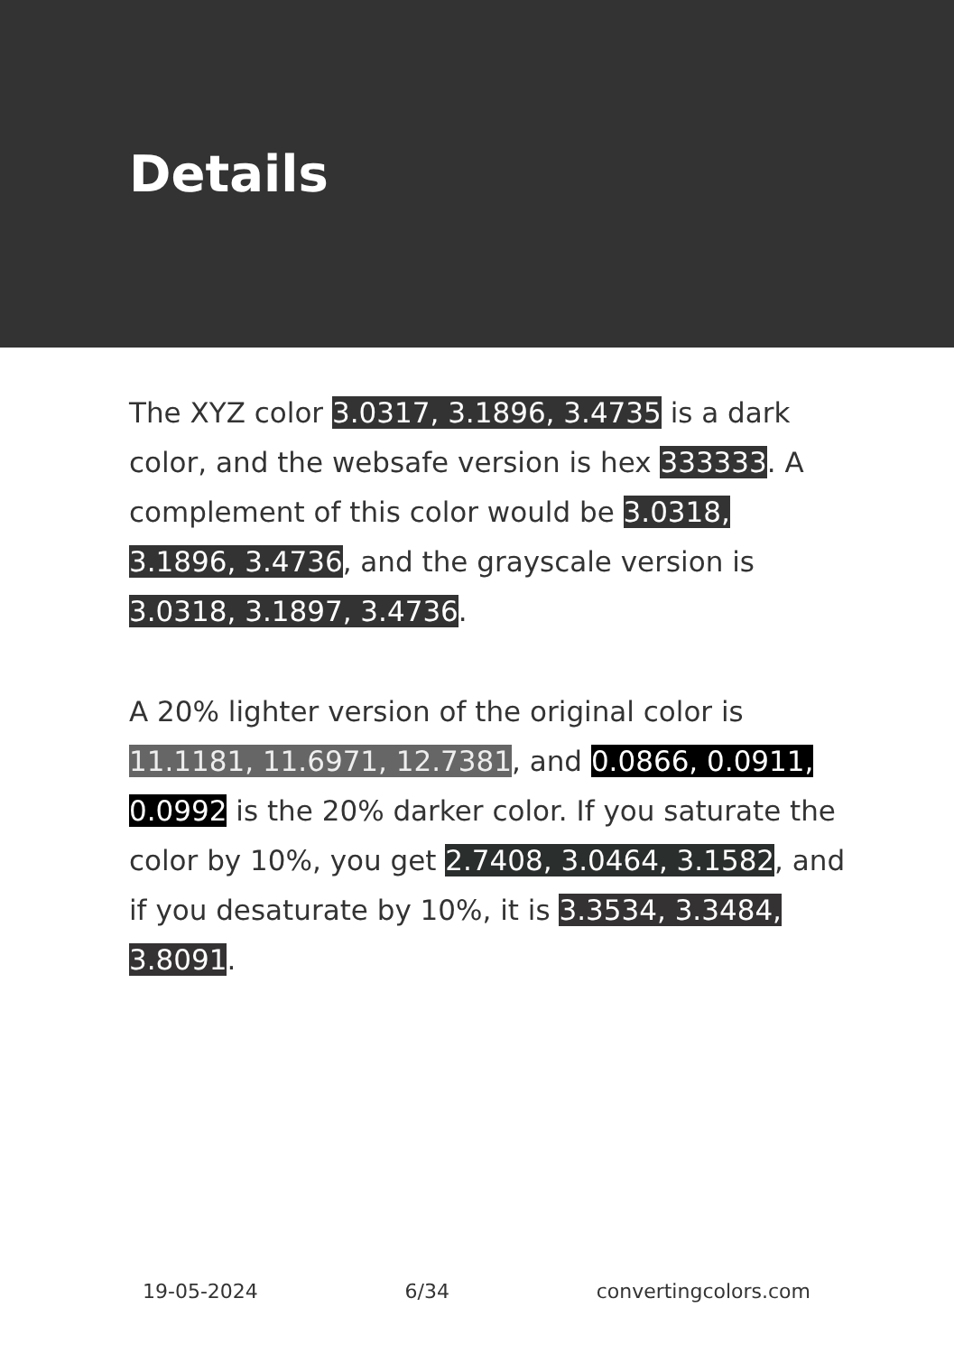Details
The XYZ color 3.0317, 3.1896, 3.4735 is a dark color, and the websafe version is hex 333333. A complement of this color would be 3.0318, 3.1896, 3.4736, and the grayscale version is 3.0318, 3.1897, 3.4736.
A 20% lighter version of the original color is 11.1181, 11.6971, 12.7381, and 0.0866, 0.0911, 0.0992 is the 20% darker color. If you saturate the color by 10%, you get 2.7408, 3.0464, 3.1582, and if you desaturate by 10%, it is 3.3534, 3.3484, 3.8091.
19-05-2024 6/34 convertingcolors.com